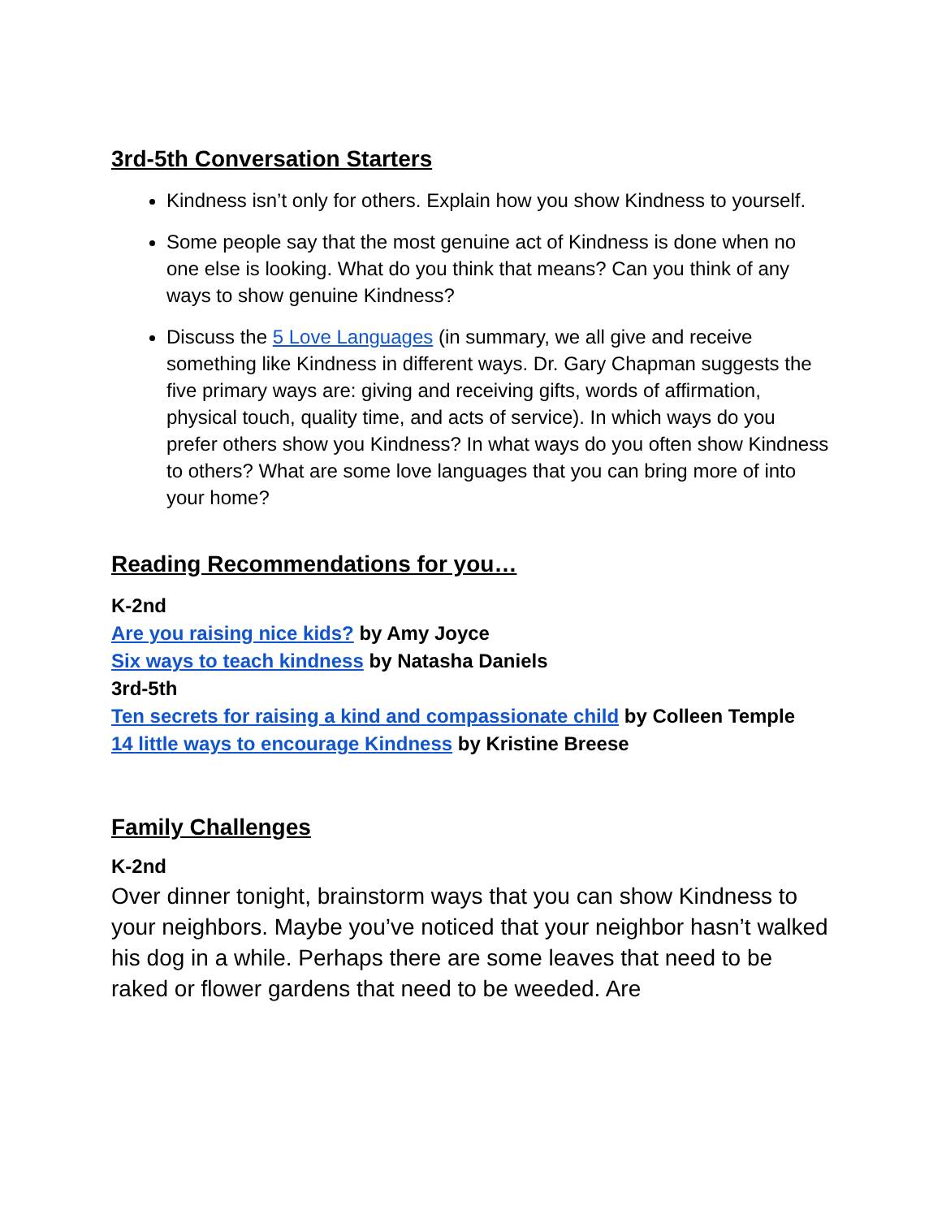3rd-5th Conversation Starters
Kindness isn’t only for others. Explain how you show Kindness to yourself.
Some people say that the most genuine act of Kindness is done when no one else is looking. What do you think that means? Can you think of any ways to show genuine Kindness?
Discuss the 5 Love Languages (in summary, we all give and receive something like Kindness in different ways. Dr. Gary Chapman suggests the five primary ways are: giving and receiving gifts, words of affirmation, physical touch, quality time, and acts of service). In which ways do you prefer others show you Kindness? In what ways do you often show Kindness to others? What are some love languages that you can bring more of into your home?
Reading Recommendations for you…
K-2nd
Are you raising nice kids? by Amy Joyce
Six ways to teach kindness by Natasha Daniels
3rd-5th
Ten secrets for raising a kind and compassionate child by Colleen Temple
14 little ways to encourage Kindness by Kristine Breese
Family Challenges
K-2nd
Over dinner tonight, brainstorm ways that you can show Kindness to your neighbors. Maybe you’ve noticed that your neighbor hasn’t walked his dog in a while. Perhaps there are some leaves that need to be raked or flower gardens that need to be weeded. Are